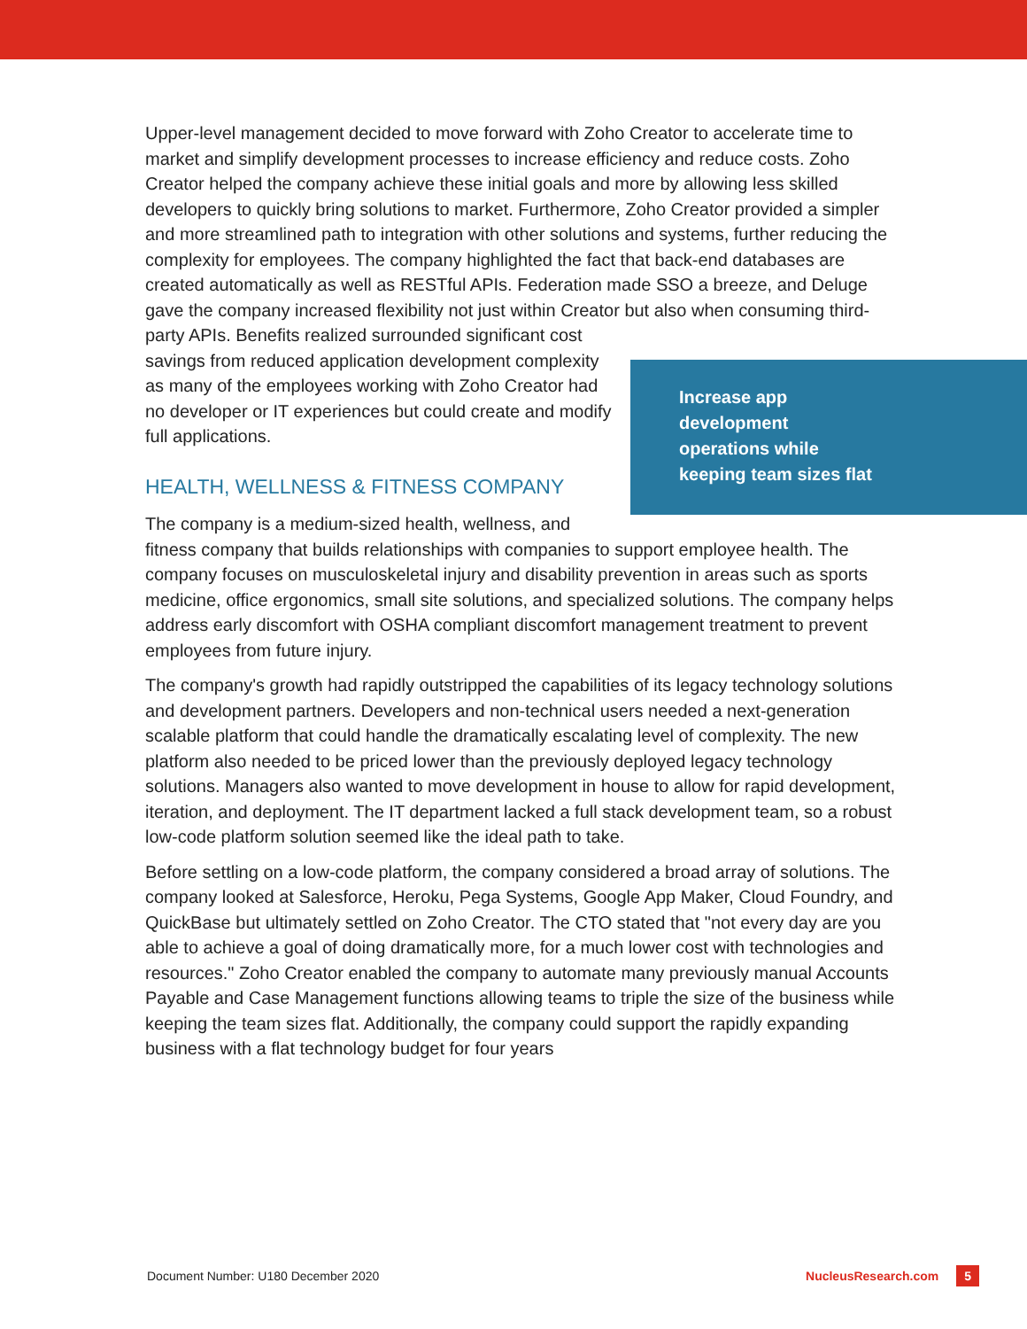Upper-level management decided to move forward with Zoho Creator to accelerate time to market and simplify development processes to increase efficiency and reduce costs. Zoho Creator helped the company achieve these initial goals and more by allowing less skilled developers to quickly bring solutions to market. Furthermore, Zoho Creator provided a simpler and more streamlined path to integration with other solutions and systems, further reducing the complexity for employees. The company highlighted the fact that back-end databases are created automatically as well as RESTful APIs. Federation made SSO a breeze, and Deluge gave the company increased flexibility not just within Creator but also Increase app
development
operations while
keeping team sizes flat when consuming third-party APIs. Benefits realized surrounded significant cost savings from reduced application development complexity as many of the employees working with Zoho Creator had no developer or IT experiences but could create and modify full applications.
HEALTH, WELLNESS & FITNESS COMPANY
The company is a medium-sized health, wellness, and fitness company that builds relationships with companies to support employee health. The company focuses on musculoskeletal injury and disability prevention in areas such as sports medicine, office ergonomics, small site solutions, and specialized solutions. The company helps address early discomfort with OSHA compliant discomfort management treatment to prevent employees from future injury.
The company's growth had rapidly outstripped the capabilities of its legacy technology solutions and development partners. Developers and non-technical users needed a next-generation scalable platform that could handle the dramatically escalating level of complexity. The new platform also needed to be priced lower than the previously deployed legacy technology solutions. Managers also wanted to move development in house to allow for rapid development, iteration, and deployment. The IT department lacked a full stack development team, so a robust low-code platform solution seemed like the ideal path to take.
Before settling on a low-code platform, the company considered a broad array of solutions. The company looked at Salesforce, Heroku, Pega Systems, Google App Maker, Cloud Foundry, and QuickBase but ultimately settled on Zoho Creator. The CTO stated that "not every day are you able to achieve a goal of doing dramatically more, for a much lower cost with technologies and resources." Zoho Creator enabled the company to automate many previously manual Accounts Payable and Case Management functions allowing teams to triple the size of the business while keeping the team sizes flat. Additionally, the company could support the rapidly expanding business with a flat technology budget for four years
Document Number: U180 December 2020 NucleusResearch.com 5